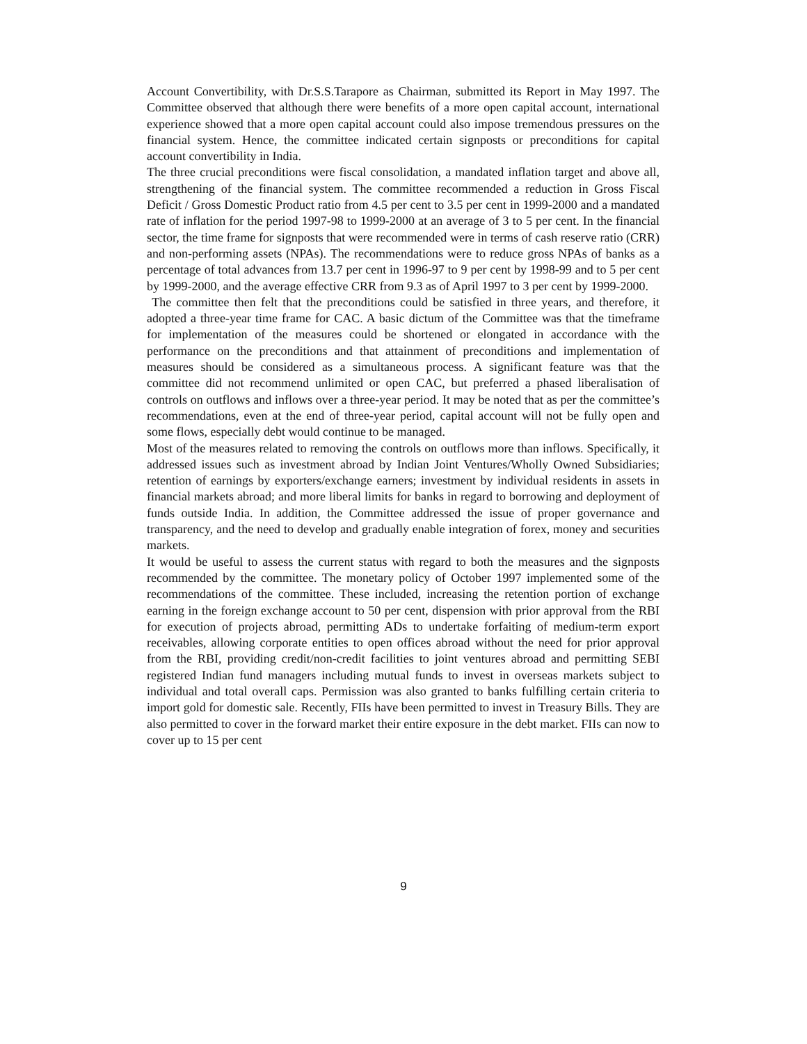Account Convertibility, with Dr.S.S.Tarapore as Chairman, submitted its Report in May 1997. The Committee observed that although there were benefits of a more open capital account, international experience showed that a more open capital account could also impose tremendous pressures on the financial system. Hence, the committee indicated certain signposts or preconditions for capital account convertibility in India.
The three crucial preconditions were fiscal consolidation, a mandated inflation target and above all, strengthening of the financial system. The committee recommended a reduction in Gross Fiscal Deficit / Gross Domestic Product ratio from 4.5 per cent to 3.5 per cent in 1999-2000 and a mandated rate of inflation for the period 1997-98 to 1999-2000 at an average of 3 to 5 per cent. In the financial sector, the time frame for signposts that were recommended were in terms of cash reserve ratio (CRR) and non-performing assets (NPAs). The recommendations were to reduce gross NPAs of banks as a percentage of total advances from 13.7 per cent in 1996-97 to 9 per cent by 1998-99 and to 5 per cent by 1999-2000, and the average effective CRR from 9.3 as of April 1997 to 3 per cent by 1999-2000.
The committee then felt that the preconditions could be satisfied in three years, and therefore, it adopted a three-year time frame for CAC. A basic dictum of the Committee was that the timeframe for implementation of the measures could be shortened or elongated in accordance with the performance on the preconditions and that attainment of preconditions and implementation of measures should be considered as a simultaneous process. A significant feature was that the committee did not recommend unlimited or open CAC, but preferred a phased liberalisation of controls on outflows and inflows over a three-year period. It may be noted that as per the committee’s recommendations, even at the end of three-year period, capital account will not be fully open and some flows, especially debt would continue to be managed.
Most of the measures related to removing the controls on outflows more than inflows. Specifically, it addressed issues such as investment abroad by Indian Joint Ventures/Wholly Owned Subsidiaries; retention of earnings by exporters/exchange earners; investment by individual residents in assets in financial markets abroad; and more liberal limits for banks in regard to borrowing and deployment of funds outside India. In addition, the Committee addressed the issue of proper governance and transparency, and the need to develop and gradually enable integration of forex, money and securities markets.
It would be useful to assess the current status with regard to both the measures and the signposts recommended by the committee. The monetary policy of October 1997 implemented some of the recommendations of the committee. These included, increasing the retention portion of exchange earning in the foreign exchange account to 50 per cent, dispension with prior approval from the RBI for execution of projects abroad, permitting ADs to undertake forfaiting of medium-term export receivables, allowing corporate entities to open offices abroad without the need for prior approval from the RBI, providing credit/non-credit facilities to joint ventures abroad and permitting SEBI registered Indian fund managers including mutual funds to invest in overseas markets subject to individual and total overall caps. Permission was also granted to banks fulfilling certain criteria to import gold for domestic sale. Recently, FIIs have been permitted to invest in Treasury Bills. They are also permitted to cover in the forward market their entire exposure in the debt market. FIIs can now to cover up to 15 per cent
9